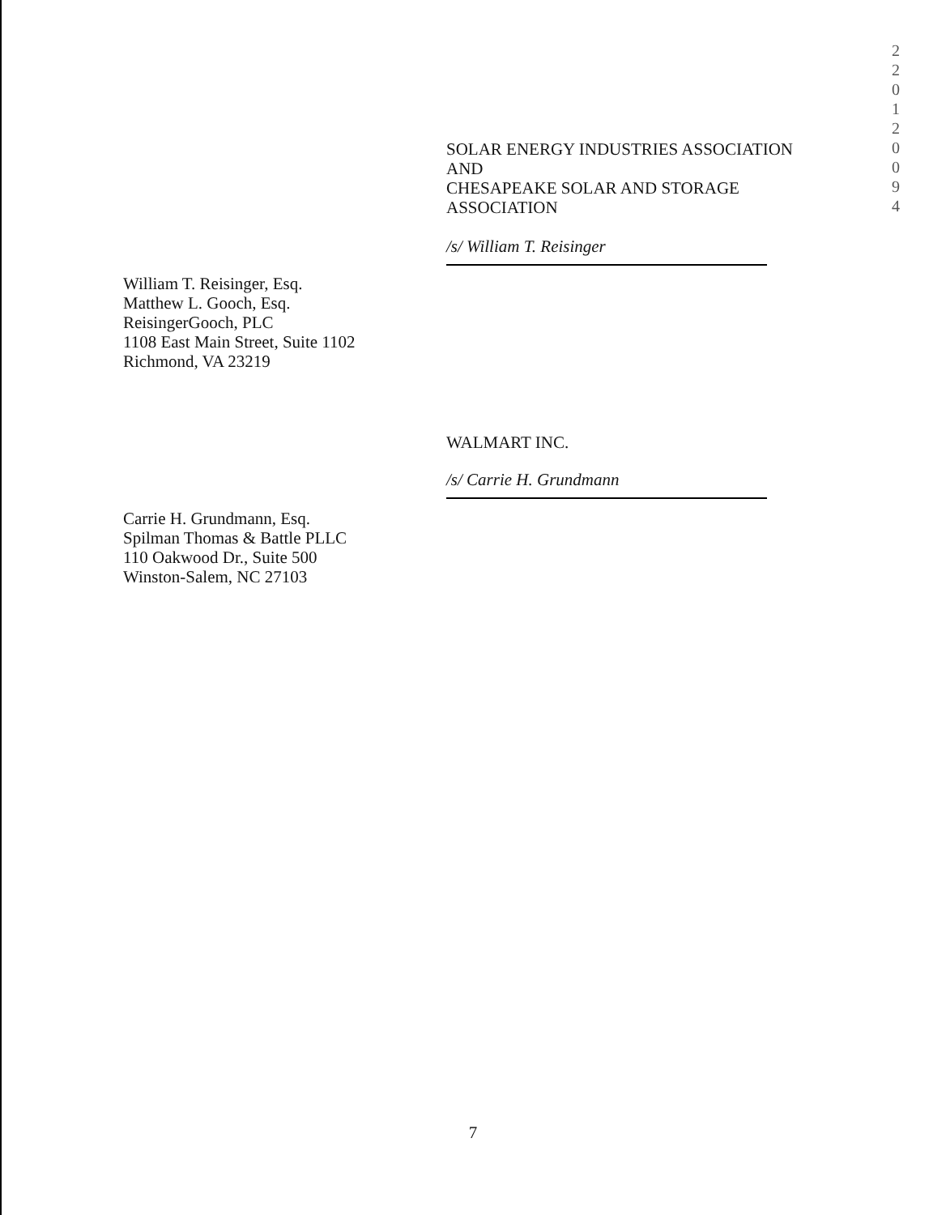SOLAR ENERGY INDUSTRIES ASSOCIATION
AND
CHESAPEAKE SOLAR AND STORAGE
ASSOCIATION
/s/ William T. Reisinger
William T. Reisinger, Esq.
Matthew L. Gooch, Esq.
ReisingerGooch, PLC
1108 East Main Street, Suite 1102
Richmond, VA 23219
WALMART INC.
/s/ Carrie H. Grundmann
Carrie H. Grundmann, Esq.
Spilman Thomas & Battle PLLC
110 Oakwood Dr., Suite 500
Winston-Salem, NC 27103
7
2
2
0
1
2
0
0
9
4